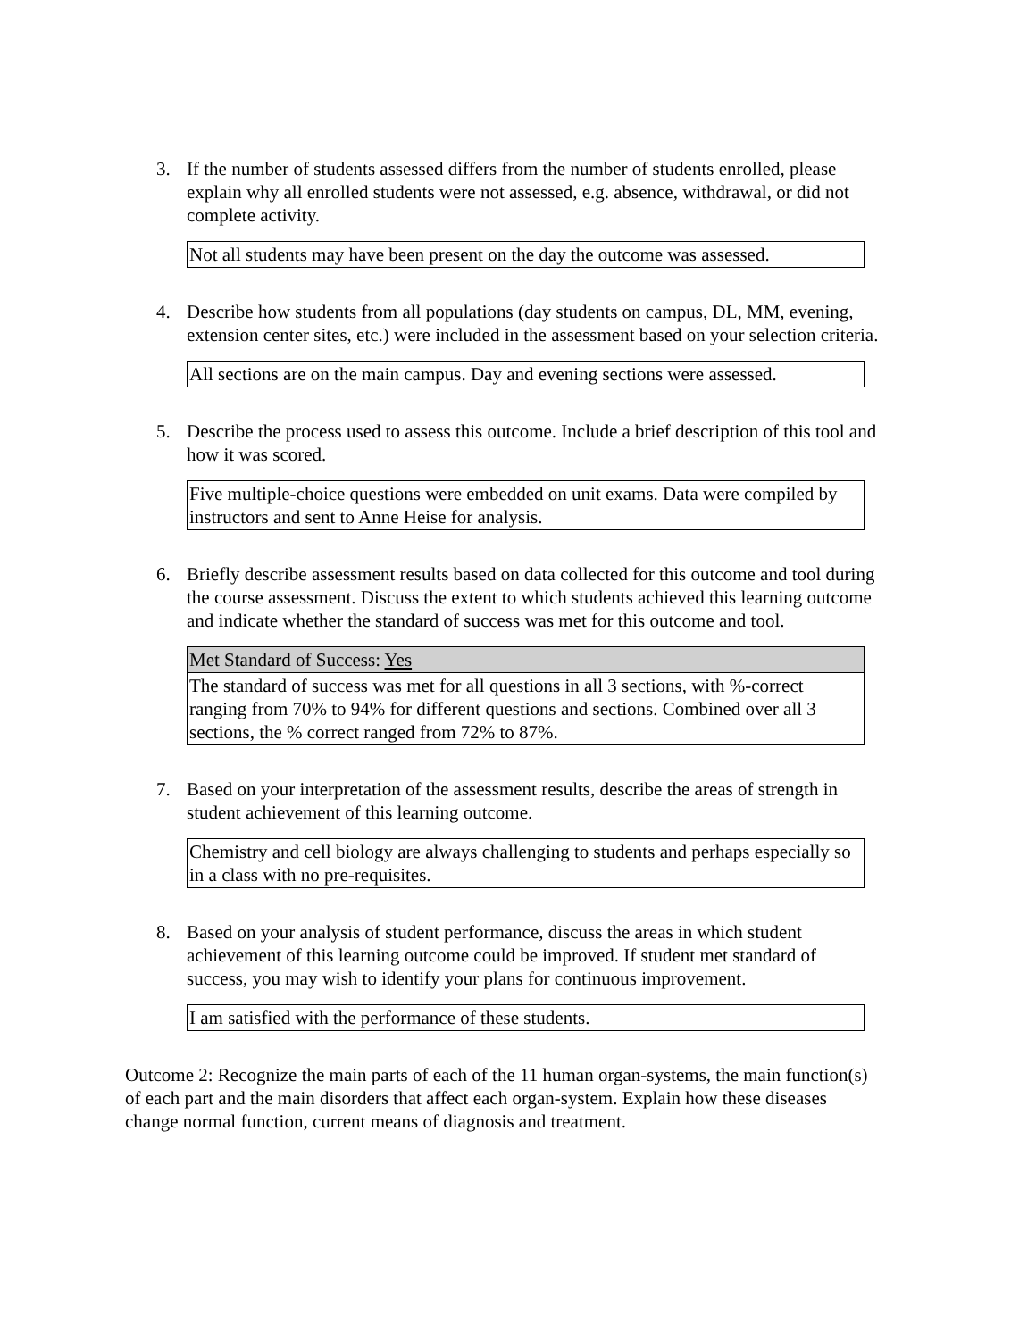3. If the number of students assessed differs from the number of students enrolled, please explain why all enrolled students were not assessed, e.g. absence, withdrawal, or did not complete activity.
| Not all students may have been present on the day the outcome was assessed. |
4. Describe how students from all populations (day students on campus, DL, MM, evening, extension center sites, etc.) were included in the assessment based on your selection criteria.
| All sections are on the main campus. Day and evening sections were assessed. |
5. Describe the process used to assess this outcome. Include a brief description of this tool and how it was scored.
| Five multiple-choice questions were embedded on unit exams. Data were compiled by instructors and sent to Anne Heise for analysis. |
6. Briefly describe assessment results based on data collected for this outcome and tool during the course assessment. Discuss the extent to which students achieved this learning outcome and indicate whether the standard of success was met for this outcome and tool.
| Met Standard of Success: Yes |
| The standard of success was met for all questions in all 3 sections, with %-correct ranging from 70% to 94% for different questions and sections. Combined over all 3 sections, the % correct ranged from 72% to 87%. |
7. Based on your interpretation of the assessment results, describe the areas of strength in student achievement of this learning outcome.
| Chemistry and cell biology are always challenging to students and perhaps especially so in a class with no pre-requisites. |
8. Based on your analysis of student performance, discuss the areas in which student achievement of this learning outcome could be improved. If student met standard of success, you may wish to identify your plans for continuous improvement.
| I am satisfied with the performance of these students. |
Outcome 2: Recognize the main parts of each of the 11 human organ-systems, the main function(s) of each part and the main disorders that affect each organ-system. Explain how these diseases change normal function, current means of diagnosis and treatment.